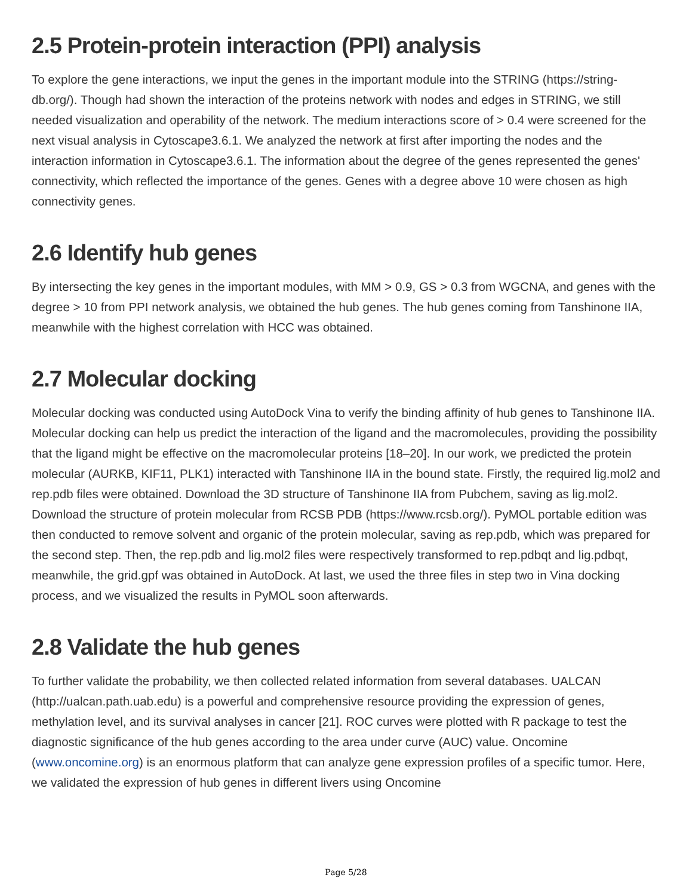2.5 Protein-protein interaction (PPI) analysis
To explore the gene interactions, we input the genes in the important module into the STRING (https://string-db.org/). Though had shown the interaction of the proteins network with nodes and edges in STRING, we still needed visualization and operability of the network. The medium interactions score of > 0.4 were screened for the next visual analysis in Cytoscape3.6.1. We analyzed the network at first after importing the nodes and the interaction information in Cytoscape3.6.1. The information about the degree of the genes represented the genes' connectivity, which reflected the importance of the genes. Genes with a degree above 10 were chosen as high connectivity genes.
2.6 Identify hub genes
By intersecting the key genes in the important modules, with MM > 0.9, GS > 0.3 from WGCNA, and genes with the degree > 10 from PPI network analysis, we obtained the hub genes. The hub genes coming from Tanshinone IIA, meanwhile with the highest correlation with HCC was obtained.
2.7 Molecular docking
Molecular docking was conducted using AutoDock Vina to verify the binding affinity of hub genes to Tanshinone IIA. Molecular docking can help us predict the interaction of the ligand and the macromolecules, providing the possibility that the ligand might be effective on the macromolecular proteins [18–20]. In our work, we predicted the protein molecular (AURKB, KIF11, PLK1) interacted with Tanshinone IIA in the bound state. Firstly, the required lig.mol2 and rep.pdb files were obtained. Download the 3D structure of Tanshinone IIA from Pubchem, saving as lig.mol2. Download the structure of protein molecular from RCSB PDB (https://www.rcsb.org/). PyMOL portable edition was then conducted to remove solvent and organic of the protein molecular, saving as rep.pdb, which was prepared for the second step. Then, the rep.pdb and lig.mol2 files were respectively transformed to rep.pdbqt and lig.pdbqt, meanwhile, the grid.gpf was obtained in AutoDock. At last, we used the three files in step two in Vina docking process, and we visualized the results in PyMOL soon afterwards.
2.8 Validate the hub genes
To further validate the probability, we then collected related information from several databases. UALCAN (http://ualcan.path.uab.edu) is a powerful and comprehensive resource providing the expression of genes, methylation level, and its survival analyses in cancer [21]. ROC curves were plotted with R package to test the diagnostic significance of the hub genes according to the area under curve (AUC) value. Oncomine (www.oncomine.org) is an enormous platform that can analyze gene expression profiles of a specific tumor. Here, we validated the expression of hub genes in different livers using Oncomine
Page 5/28